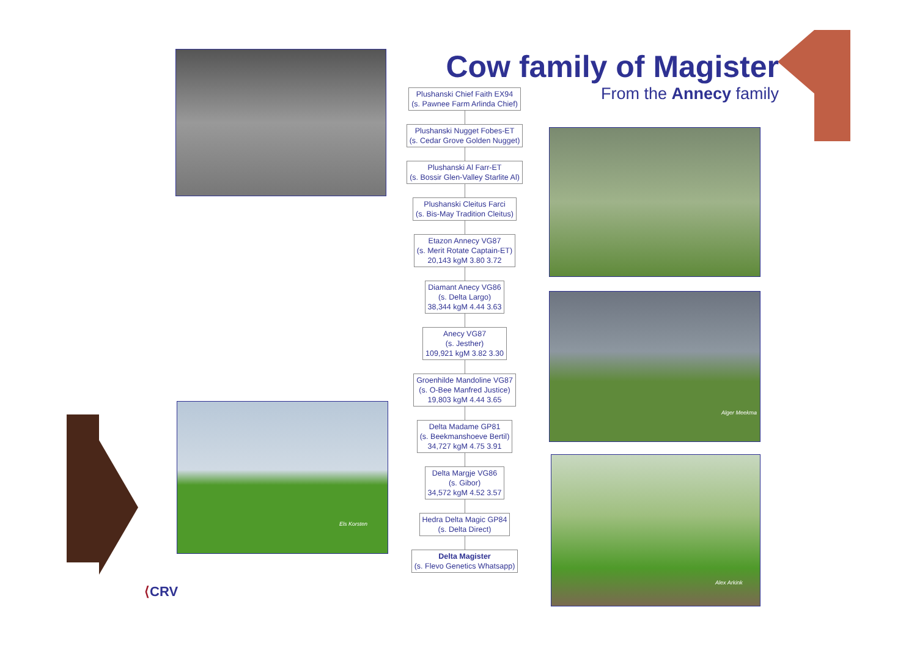Alger Meekma
Els Korsten
Alex Arkink
Cow family of Magister
From the Annecy family
Plushanski Chief Faith EX94
(s. Pawnee Farm Arlinda Chief)
Plushanski Nugget Fobes-ET
(s. Cedar Grove Golden Nugget)
Plushanski Al Farr-ET
(s. Bossir Glen-Valley Starlite Al)
Plushanski Cleitus Farci
(s. Bis-May Tradition Cleitus)
Etazon Annecy VG87
(s. Merit Rotate Captain-ET)
20,143 kgM 3.80 3.72
Diamant Anecy VG86
(s. Delta Largo)
38,344 kgM 4.44 3.63
Anecy VG87
(s. Jesther)
109,921 kgM 3.82 3.30
Groenhilde Mandoline VG87
(s. O-Bee Manfred Justice)
19,803 kgM 4.44 3.65
Delta Madame GP81
(s. Beekmanshoeve Bertil)
34,727 kgM 4.75 3.91
Delta Margje VG86
(s. Gibor)
34,572 kgM 4.52 3.57
Hedra Delta Magic GP84
(s. Delta Direct)
Delta Magister
(s. Flevo Genetics Whatsapp)
⟨CRV